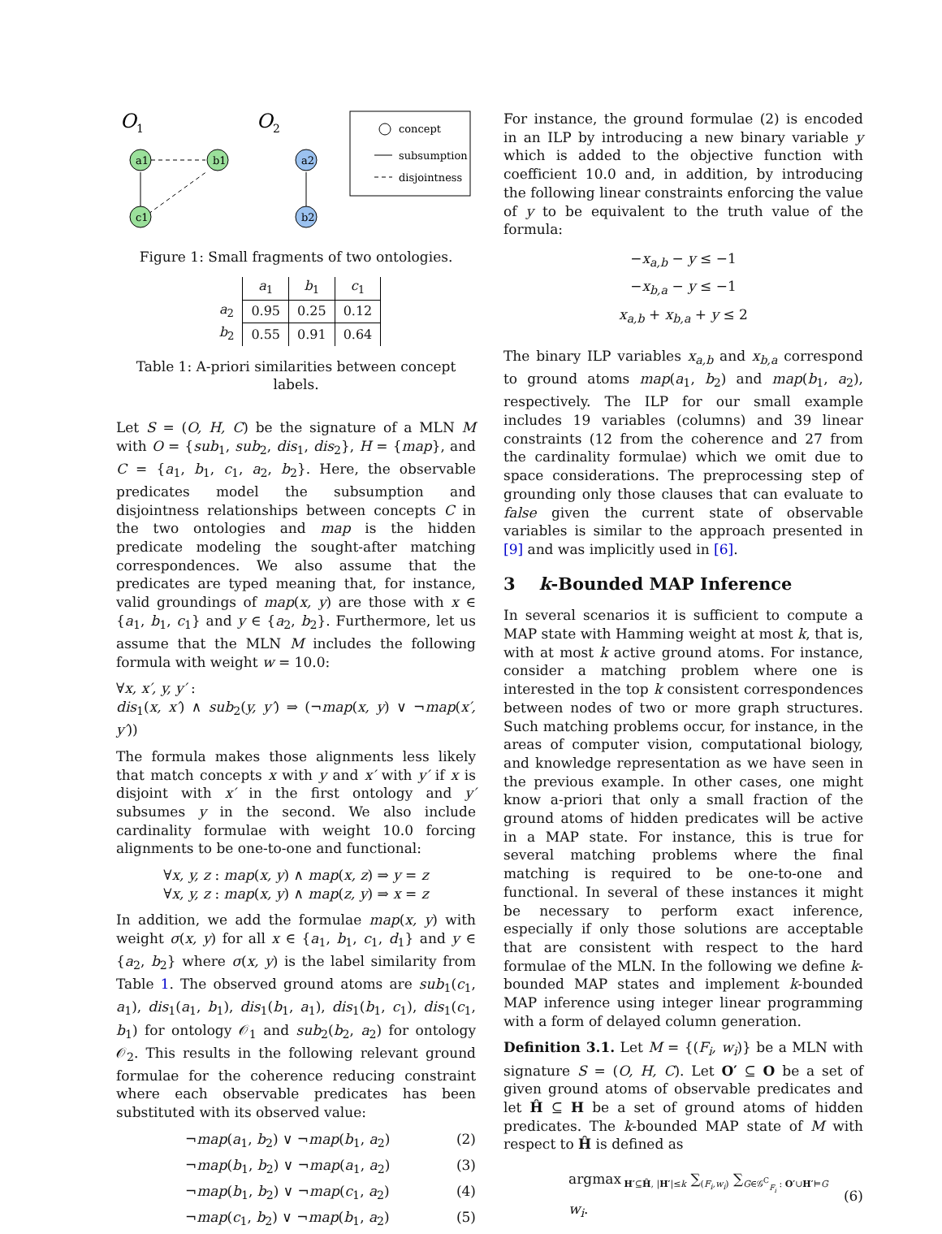O
1
O
2
a1
b1
c1
a2
b2
concept
subsumption
disjointness
Figure 1: Small fragments of two ontologies.
| | a<sub>1</sub> | b<sub>1</sub> | c<sub>1</sub> | |
| a<sub>2</sub> | 0.95 | 0.25 | 0.12 | |
| b<sub>2</sub> | 0.55 | 0.91 | 0.64 | |
Table 1: A-priori similarities between concept labels.
Let S = (O, H, C) be the signature of a MLN M with O = {sub<sub>1</sub>, sub<sub>2</sub>, dis<sub>1</sub>, dis<sub>2</sub>}, H = {map}, and C = {a<sub>1</sub>, b<sub>1</sub>, c<sub>1</sub>, a<sub>2</sub>, b<sub>2</sub>}. Here, the observable predicates model the subsumption and disjointness relationships between concepts C in the two ontologies and map is the hidden predicate modeling the sought-after matching correspondences. We also assume that the predicates are typed meaning that, for instance, valid groundings of map(x, y) are those with x ∈ {a<sub>1</sub>, b<sub>1</sub>, c<sub>1</sub>} and y ∈ {a<sub>2</sub>, b<sub>2</sub>}. Furthermore, let us assume that the MLN M includes the following formula with weight w = 10.0:
∀x, x′, y, y′ :
dis<sub>1</sub>(x, x′) ∧ sub<sub>2</sub>(y, y′) ⇒ (¬map(x, y) ∨ ¬map(x′, y′))
The formula makes those alignments less likely that match concepts x with y and x′ with y′ if x is disjoint with x′ in the first ontology and y′ subsumes y in the second. We also include cardinality formulae with weight 10.0 forcing alignments to be one-to-one and functional:
∀x, y, z : map(x, y) ∧ map(x, z) ⇒ y = z
∀x, y, z : map(x, y) ∧ map(z, y) ⇒ x = z
In addition, we add the formulae map(x, y) with weight σ(x, y) for all x ∈ {a<sub>1</sub>, b<sub>1</sub>, c<sub>1</sub>, d<sub>1</sub>} and y ∈ {a<sub>2</sub>, b<sub>2</sub>} where σ(x, y) is the label similarity from Table 1. The observed ground atoms are sub<sub>1</sub>(c<sub>1</sub>, a<sub>1</sub>), dis<sub>1</sub>(a<sub>1</sub>, b<sub>1</sub>), dis<sub>1</sub>(b<sub>1</sub>, a<sub>1</sub>), dis<sub>1</sub>(b<sub>1</sub>, c<sub>1</sub>), dis<sub>1</sub>(c<sub>1</sub>, b<sub>1</sub>) for ontology 𝒪<sub>1</sub> and sub<sub>2</sub>(b<sub>2</sub>, a<sub>2</sub>) for ontology 𝒪<sub>2</sub>. This results in the following relevant ground formulae for the coherence reducing constraint where each observable predicates has been substituted with its observed value:
¬map(a<sub>1</sub>, b<sub>2</sub>) ∨ ¬map(b<sub>1</sub>, a<sub>2</sub>) (2)
¬map(b<sub>1</sub>, b<sub>2</sub>) ∨ ¬map(a<sub>1</sub>, a<sub>2</sub>) (3)
¬map(b<sub>1</sub>, b<sub>2</sub>) ∨ ¬map(c<sub>1</sub>, a<sub>2</sub>) (4)
¬map(c<sub>1</sub>, b<sub>2</sub>) ∨ ¬map(b<sub>1</sub>, a<sub>2</sub>) (5)
For instance, the ground formulae (2) is encoded in an ILP by introducing a new binary variable y which is added to the objective function with coefficient 10.0 and, in addition, by introducing the following linear constraints enforcing the value of y to be equivalent to the truth value of the formula:
−x<sub>a,b</sub> − y ≤ −1
−x<sub>b,a</sub> − y ≤ −1
x<sub>a,b</sub> + x<sub>b,a</sub> + y ≤ 2
The binary ILP variables x<sub>a,b</sub> and x<sub>b,a</sub> correspond to ground atoms map(a<sub>1</sub>, b<sub>2</sub>) and map(b<sub>1</sub>, a<sub>2</sub>), respectively. The ILP for our small example includes 19 variables (columns) and 39 linear constraints (12 from the coherence and 27 from the cardinality formulae) which we omit due to space considerations. The preprocessing step of grounding only those clauses that can evaluate to false given the current state of observable variables is similar to the approach presented in [9] and was implicitly used in [6].
3 k-Bounded MAP Inference
In several scenarios it is sufficient to compute a MAP state with Hamming weight at most k, that is, with at most k active ground atoms. For instance, consider a matching problem where one is interested in the top k consistent correspondences between nodes of two or more graph structures. Such matching problems occur, for instance, in the areas of computer vision, computational biology, and knowledge representation as we have seen in the previous example. In other cases, one might know a-priori that only a small fraction of the ground atoms of hidden predicates will be active in a MAP state. For instance, this is true for several matching problems where the final matching is required to be one-to-one and functional. In several of these instances it might be necessary to perform exact inference, especially if only those solutions are acceptable that are consistent with respect to the hard formulae of the MLN. In the following we define k-bounded MAP states and implement k-bounded MAP inference using integer linear programming with a form of delayed column generation.
Definition 3.1. Let M = {(F<sub>i</sub>, w<sub>i</sub>)} be a MLN with signature S = (O, H, C). Let O′ ⊆ O be a set of given ground atoms of observable predicates and let Ĥ ⊆ H be a set of ground atoms of hidden predicates. The k-bounded MAP state of M with respect to Ĥ is defined as
argmax<sub>H′⊆Ĥ, |H′|≤k</sub> ∑<sub>(F<sub>i</sub>,w<sub>i</sub>)</sub> ∑<sub>G∈𝒢<sup>C</sup><sub>F<sub>i</sub></sub> : O′∪H′⊨G</sub> w<sub>i</sub>. (6)